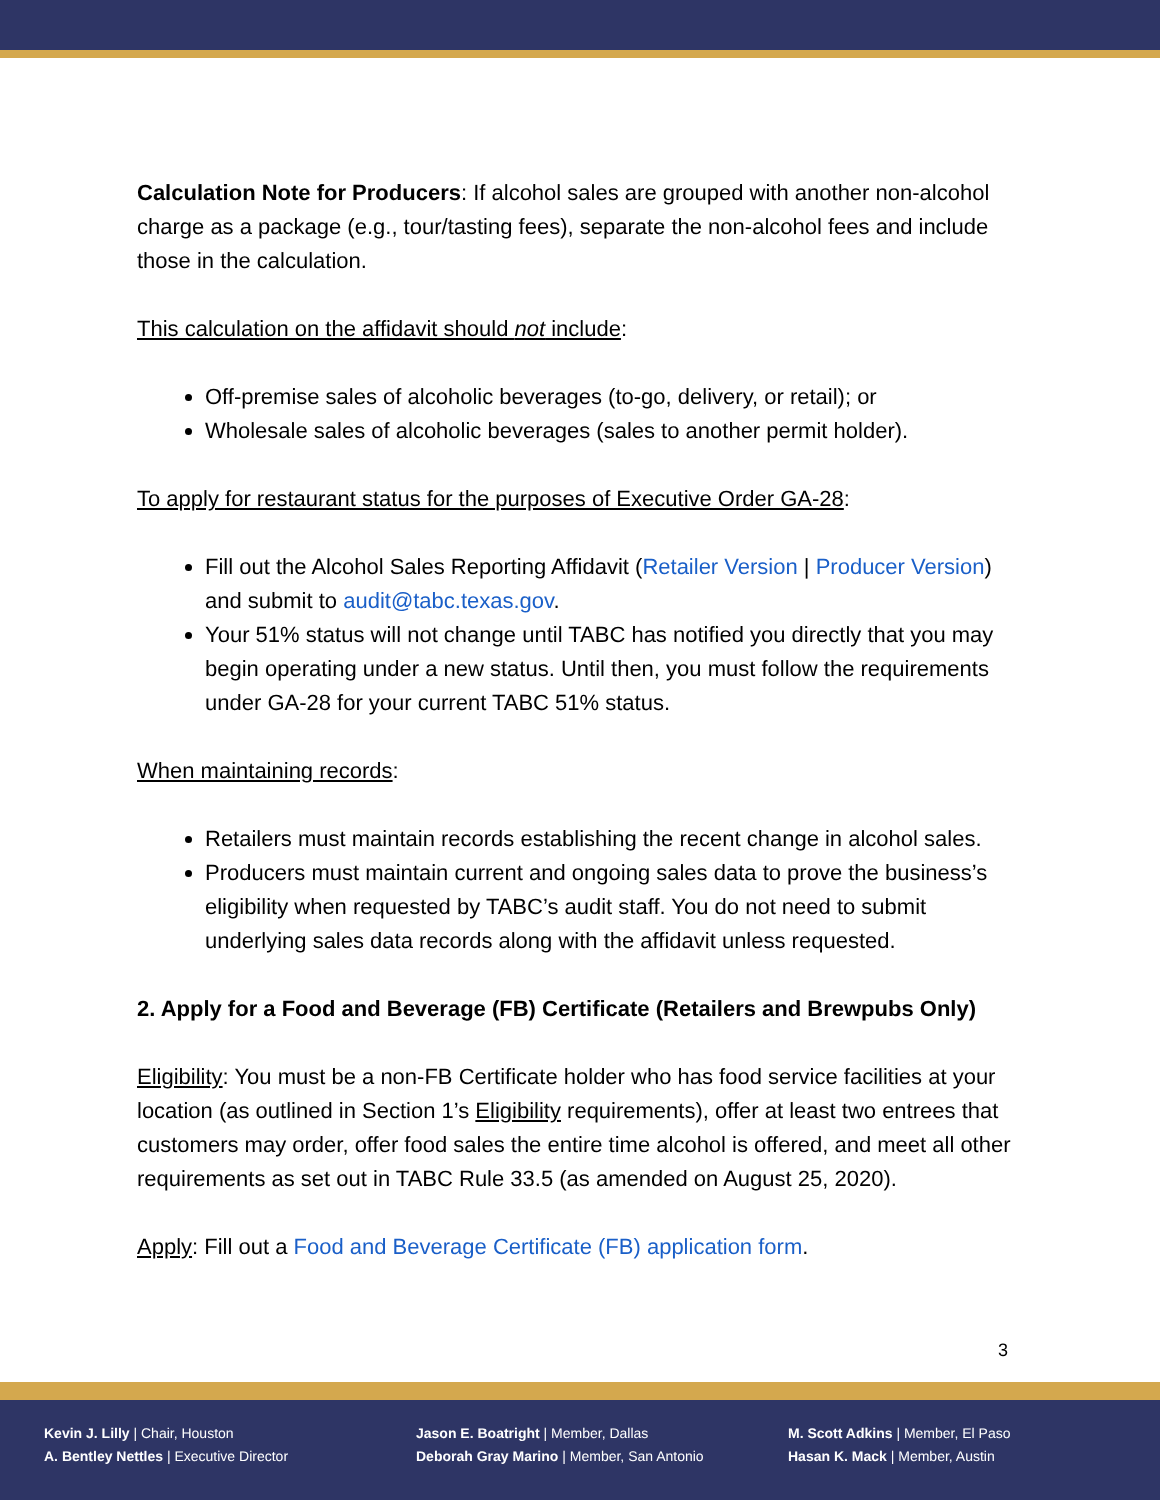Calculation Note for Producers: If alcohol sales are grouped with another non-alcohol charge as a package (e.g., tour/tasting fees), separate the non-alcohol fees and include those in the calculation.
This calculation on the affidavit should not include:
Off-premise sales of alcoholic beverages (to-go, delivery, or retail); or
Wholesale sales of alcoholic beverages (sales to another permit holder).
To apply for restaurant status for the purposes of Executive Order GA-28:
Fill out the Alcohol Sales Reporting Affidavit (Retailer Version | Producer Version) and submit to audit@tabc.texas.gov.
Your 51% status will not change until TABC has notified you directly that you may begin operating under a new status. Until then, you must follow the requirements under GA-28 for your current TABC 51% status.
When maintaining records:
Retailers must maintain records establishing the recent change in alcohol sales.
Producers must maintain current and ongoing sales data to prove the business’s eligibility when requested by TABC’s audit staff. You do not need to submit underlying sales data records along with the affidavit unless requested.
2. Apply for a Food and Beverage (FB) Certificate (Retailers and Brewpubs Only)
Eligibility: You must be a non-FB Certificate holder who has food service facilities at your location (as outlined in Section 1’s Eligibility requirements), offer at least two entrees that customers may order, offer food sales the entire time alcohol is offered, and meet all other requirements as set out in TABC Rule 33.5 (as amended on August 25, 2020).
Apply: Fill out a Food and Beverage Certificate (FB) application form.
3
Kevin J. Lilly | Chair, Houston
A. Bentley Nettles | Executive Director
Jason E. Boatright | Member, Dallas
Deborah Gray Marino | Member, San Antonio
M. Scott Adkins | Member, El Paso
Hasan K. Mack | Member, Austin